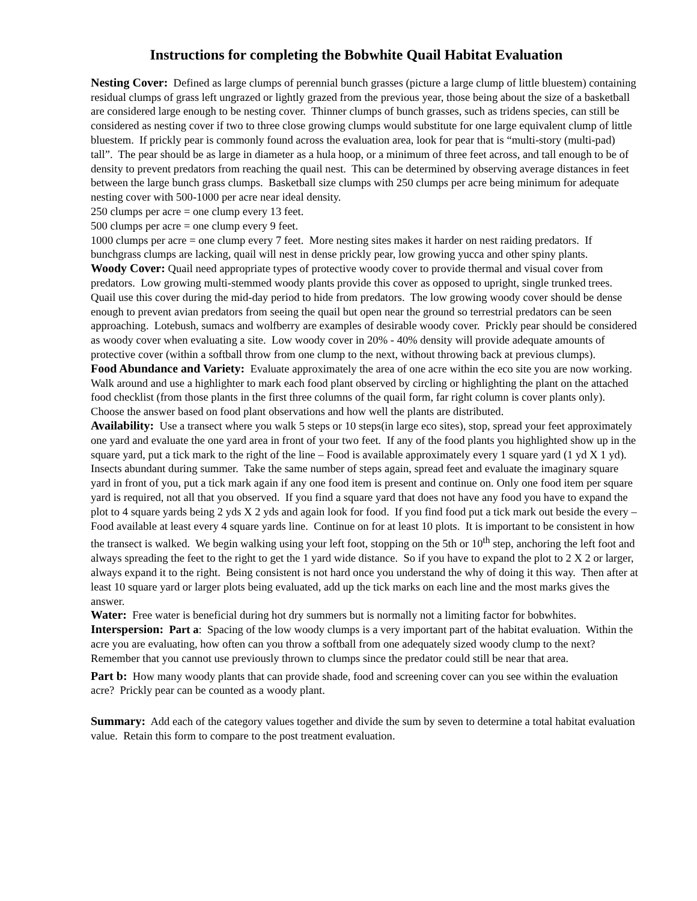Instructions for completing the Bobwhite Quail Habitat Evaluation
Nesting Cover: Defined as large clumps of perennial bunch grasses (picture a large clump of little bluestem) containing residual clumps of grass left ungrazed or lightly grazed from the previous year, those being about the size of a basketball are considered large enough to be nesting cover. Thinner clumps of bunch grasses, such as tridens species, can still be considered as nesting cover if two to three close growing clumps would substitute for one large equivalent clump of little bluestem. If prickly pear is commonly found across the evaluation area, look for pear that is “multi-story (multi-pad) tall”. The pear should be as large in diameter as a hula hoop, or a minimum of three feet across, and tall enough to be of density to prevent predators from reaching the quail nest. This can be determined by observing average distances in feet between the large bunch grass clumps. Basketball size clumps with 250 clumps per acre being minimum for adequate nesting cover with 500-1000 per acre near ideal density.
250 clumps per acre = one clump every 13 feet.
500 clumps per acre = one clump every 9 feet.
1000 clumps per acre = one clump every 7 feet. More nesting sites makes it harder on nest raiding predators. If bunchgrass clumps are lacking, quail will nest in dense prickly pear, low growing yucca and other spiny plants.
Woody Cover: Quail need appropriate types of protective woody cover to provide thermal and visual cover from predators. Low growing multi-stemmed woody plants provide this cover as opposed to upright, single trunked trees. Quail use this cover during the mid-day period to hide from predators. The low growing woody cover should be dense enough to prevent avian predators from seeing the quail but open near the ground so terrestrial predators can be seen approaching. Lotebush, sumacs and wolfberry are examples of desirable woody cover. Prickly pear should be considered as woody cover when evaluating a site. Low woody cover in 20% - 40% density will provide adequate amounts of protective cover (within a softball throw from one clump to the next, without throwing back at previous clumps).
Food Abundance and Variety: Evaluate approximately the area of one acre within the eco site you are now working. Walk around and use a highlighter to mark each food plant observed by circling or highlighting the plant on the attached food checklist (from those plants in the first three columns of the quail form, far right column is cover plants only). Choose the answer based on food plant observations and how well the plants are distributed.
Availability: Use a transect where you walk 5 steps or 10 steps(in large eco sites), stop, spread your feet approximately one yard and evaluate the one yard area in front of your two feet. If any of the food plants you highlighted show up in the square yard, put a tick mark to the right of the line – Food is available approximately every 1 square yard (1 yd X 1 yd). Insects abundant during summer. Take the same number of steps again, spread feet and evaluate the imaginary square yard in front of you, put a tick mark again if any one food item is present and continue on. Only one food item per square yard is required, not all that you observed. If you find a square yard that does not have any food you have to expand the plot to 4 square yards being 2 yds X 2 yds and again look for food. If you find food put a tick mark out beside the every – Food available at least every 4 square yards line. Continue on for at least 10 plots. It is important to be consistent in how the transect is walked. We begin walking using your left foot, stopping on the 5th or 10<sup>th</sup> step, anchoring the left foot and always spreading the feet to the right to get the 1 yard wide distance. So if you have to expand the plot to 2 X 2 or larger, always expand it to the right. Being consistent is not hard once you understand the why of doing it this way. Then after at least 10 square yard or larger plots being evaluated, add up the tick marks on each line and the most marks gives the answer.
Water: Free water is beneficial during hot dry summers but is normally not a limiting factor for bobwhites.
Interspersion: Part a: Spacing of the low woody clumps is a very important part of the habitat evaluation. Within the acre you are evaluating, how often can you throw a softball from one adequately sized woody clump to the next? Remember that you cannot use previously thrown to clumps since the predator could still be near that area.
Part b: How many woody plants that can provide shade, food and screening cover can you see within the evaluation acre? Prickly pear can be counted as a woody plant.
Summary: Add each of the category values together and divide the sum by seven to determine a total habitat evaluation value. Retain this form to compare to the post treatment evaluation.